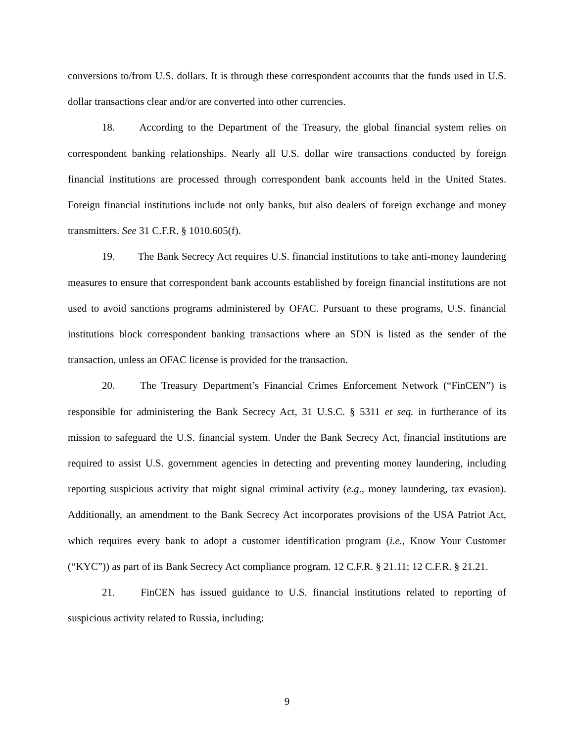conversions to/from U.S. dollars. It is through these correspondent accounts that the funds used in U.S. dollar transactions clear and/or are converted into other currencies.
18. According to the Department of the Treasury, the global financial system relies on correspondent banking relationships. Nearly all U.S. dollar wire transactions conducted by foreign financial institutions are processed through correspondent bank accounts held in the United States. Foreign financial institutions include not only banks, but also dealers of foreign exchange and money transmitters. See 31 C.F.R. § 1010.605(f).
19. The Bank Secrecy Act requires U.S. financial institutions to take anti-money laundering measures to ensure that correspondent bank accounts established by foreign financial institutions are not used to avoid sanctions programs administered by OFAC. Pursuant to these programs, U.S. financial institutions block correspondent banking transactions where an SDN is listed as the sender of the transaction, unless an OFAC license is provided for the transaction.
20. The Treasury Department’s Financial Crimes Enforcement Network (“FinCEN”) is responsible for administering the Bank Secrecy Act, 31 U.S.C. § 5311 et seq. in furtherance of its mission to safeguard the U.S. financial system. Under the Bank Secrecy Act, financial institutions are required to assist U.S. government agencies in detecting and preventing money laundering, including reporting suspicious activity that might signal criminal activity (e.g., money laundering, tax evasion). Additionally, an amendment to the Bank Secrecy Act incorporates provisions of the USA Patriot Act, which requires every bank to adopt a customer identification program (i.e., Know Your Customer (“KYC”)) as part of its Bank Secrecy Act compliance program. 12 C.F.R. § 21.11; 12 C.F.R. § 21.21.
21. FinCEN has issued guidance to U.S. financial institutions related to reporting of suspicious activity related to Russia, including:
9